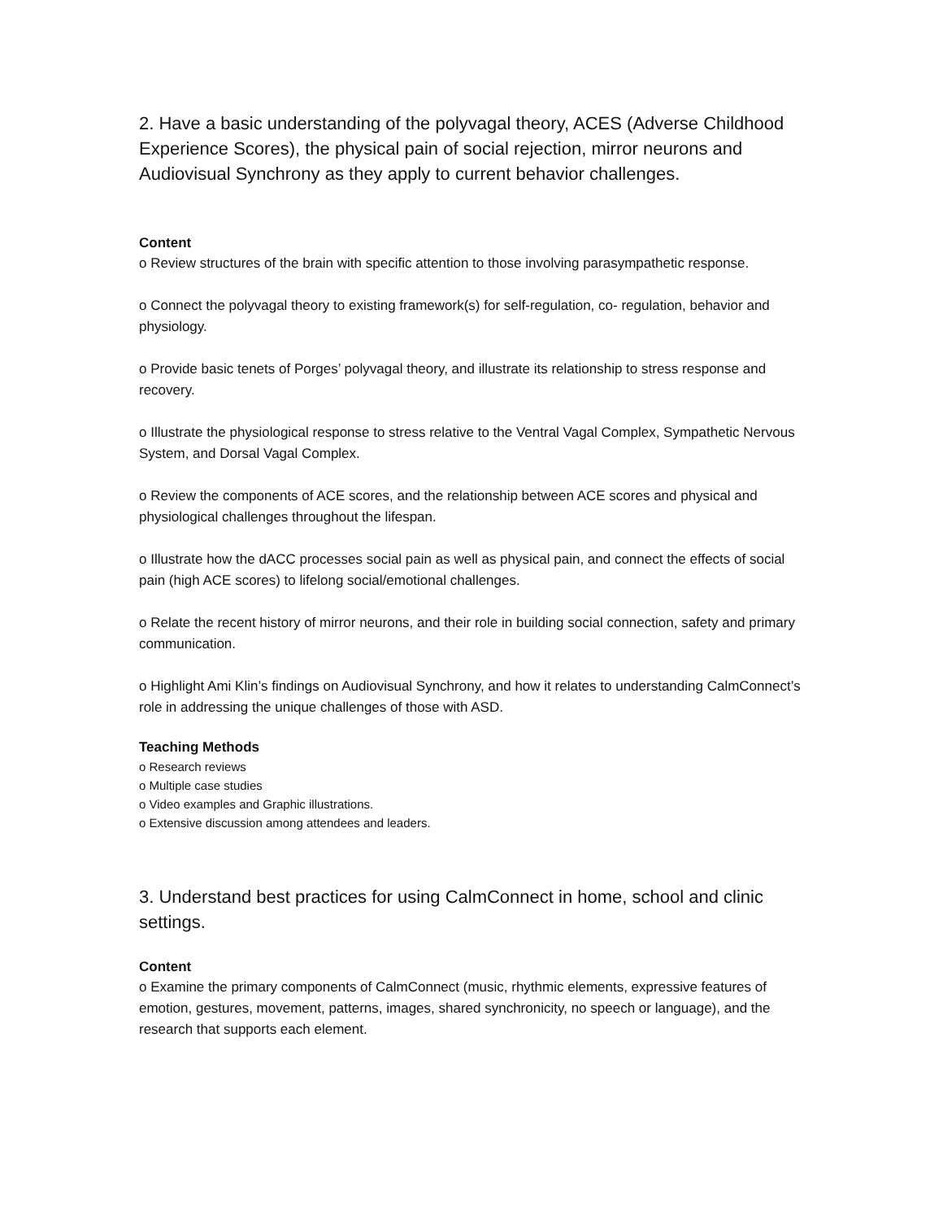2. Have a basic understanding of the polyvagal theory, ACES (Adverse Childhood Experience Scores), the physical pain of social rejection, mirror neurons and Audiovisual Synchrony as they apply to current behavior challenges.
Content
o Review structures of the brain with specific attention to those involving parasympathetic response.
o Connect the polyvagal theory to existing framework(s) for self-regulation, co- regulation, behavior and physiology.
o Provide basic tenets of Porges’ polyvagal theory, and illustrate its relationship to stress response and recovery.
o Illustrate the physiological response to stress relative to the Ventral Vagal Complex, Sympathetic Nervous System, and Dorsal Vagal Complex.
o Review the components of ACE scores, and the relationship between ACE scores and physical and physiological challenges throughout the lifespan.
o Illustrate how the dACC processes social pain as well as physical pain, and connect the effects of social pain (high ACE scores) to lifelong social/emotional challenges.
o Relate the recent history of mirror neurons, and their role in building social connection, safety and primary communication.
o Highlight Ami Klin’s findings on Audiovisual Synchrony, and how it relates to understanding CalmConnect’s role in addressing the unique challenges of those with ASD.
Teaching Methods
o Research reviews
o Multiple case studies
o Video examples and Graphic illustrations.
o Extensive discussion among attendees and leaders.
3. Understand best practices for using CalmConnect in home, school and clinic settings.
Content
o Examine the primary components of CalmConnect (music, rhythmic elements, expressive features of emotion, gestures, movement, patterns, images, shared synchronicity, no speech or language), and the research that supports each element.